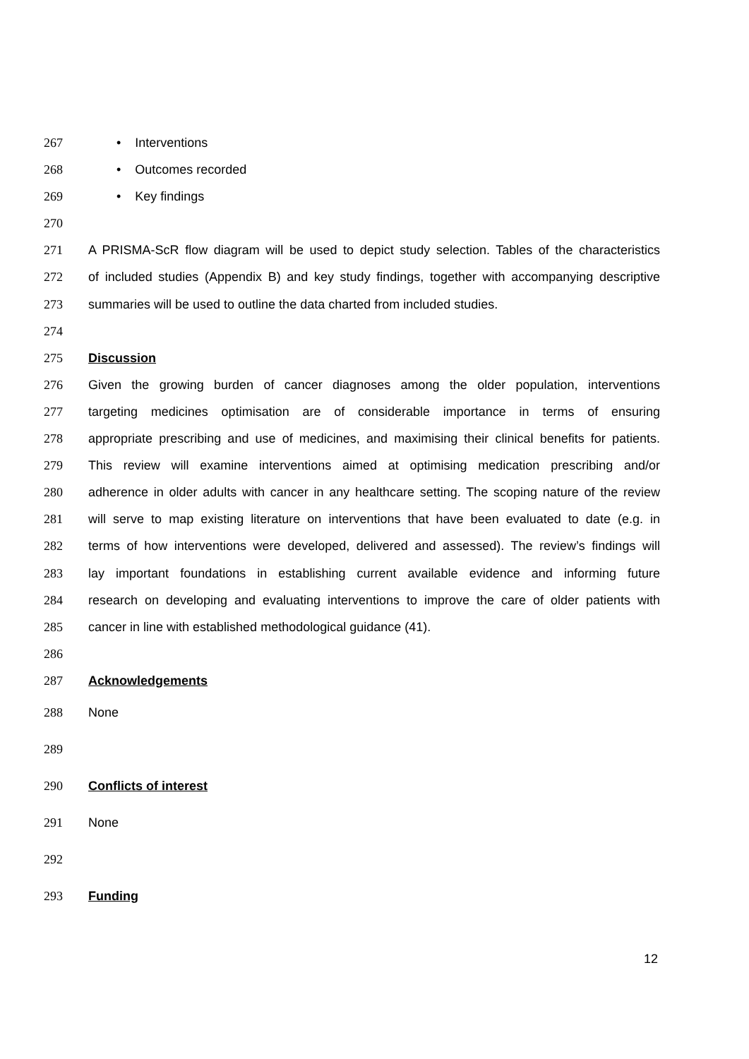267 • Interventions
268 • Outcomes recorded
269 • Key findings
270
271 A PRISMA-ScR flow diagram will be used to depict study selection. Tables of the characteristics
272 of included studies (Appendix B) and key study findings, together with accompanying descriptive
273 summaries will be used to outline the data charted from included studies.
274
275 Discussion
276 Given the growing burden of cancer diagnoses among the older population, interventions
277 targeting medicines optimisation are of considerable importance in terms of ensuring
278 appropriate prescribing and use of medicines, and maximising their clinical benefits for patients.
279 This review will examine interventions aimed at optimising medication prescribing and/or
280 adherence in older adults with cancer in any healthcare setting. The scoping nature of the review
281 will serve to map existing literature on interventions that have been evaluated to date (e.g. in
282 terms of how interventions were developed, delivered and assessed). The review’s findings will
283 lay important foundations in establishing current available evidence and informing future
284 research on developing and evaluating interventions to improve the care of older patients with
285 cancer in line with established methodological guidance (41).
286
287 Acknowledgements
288 None
289
290 Conflicts of interest
291 None
292
293 Funding
12